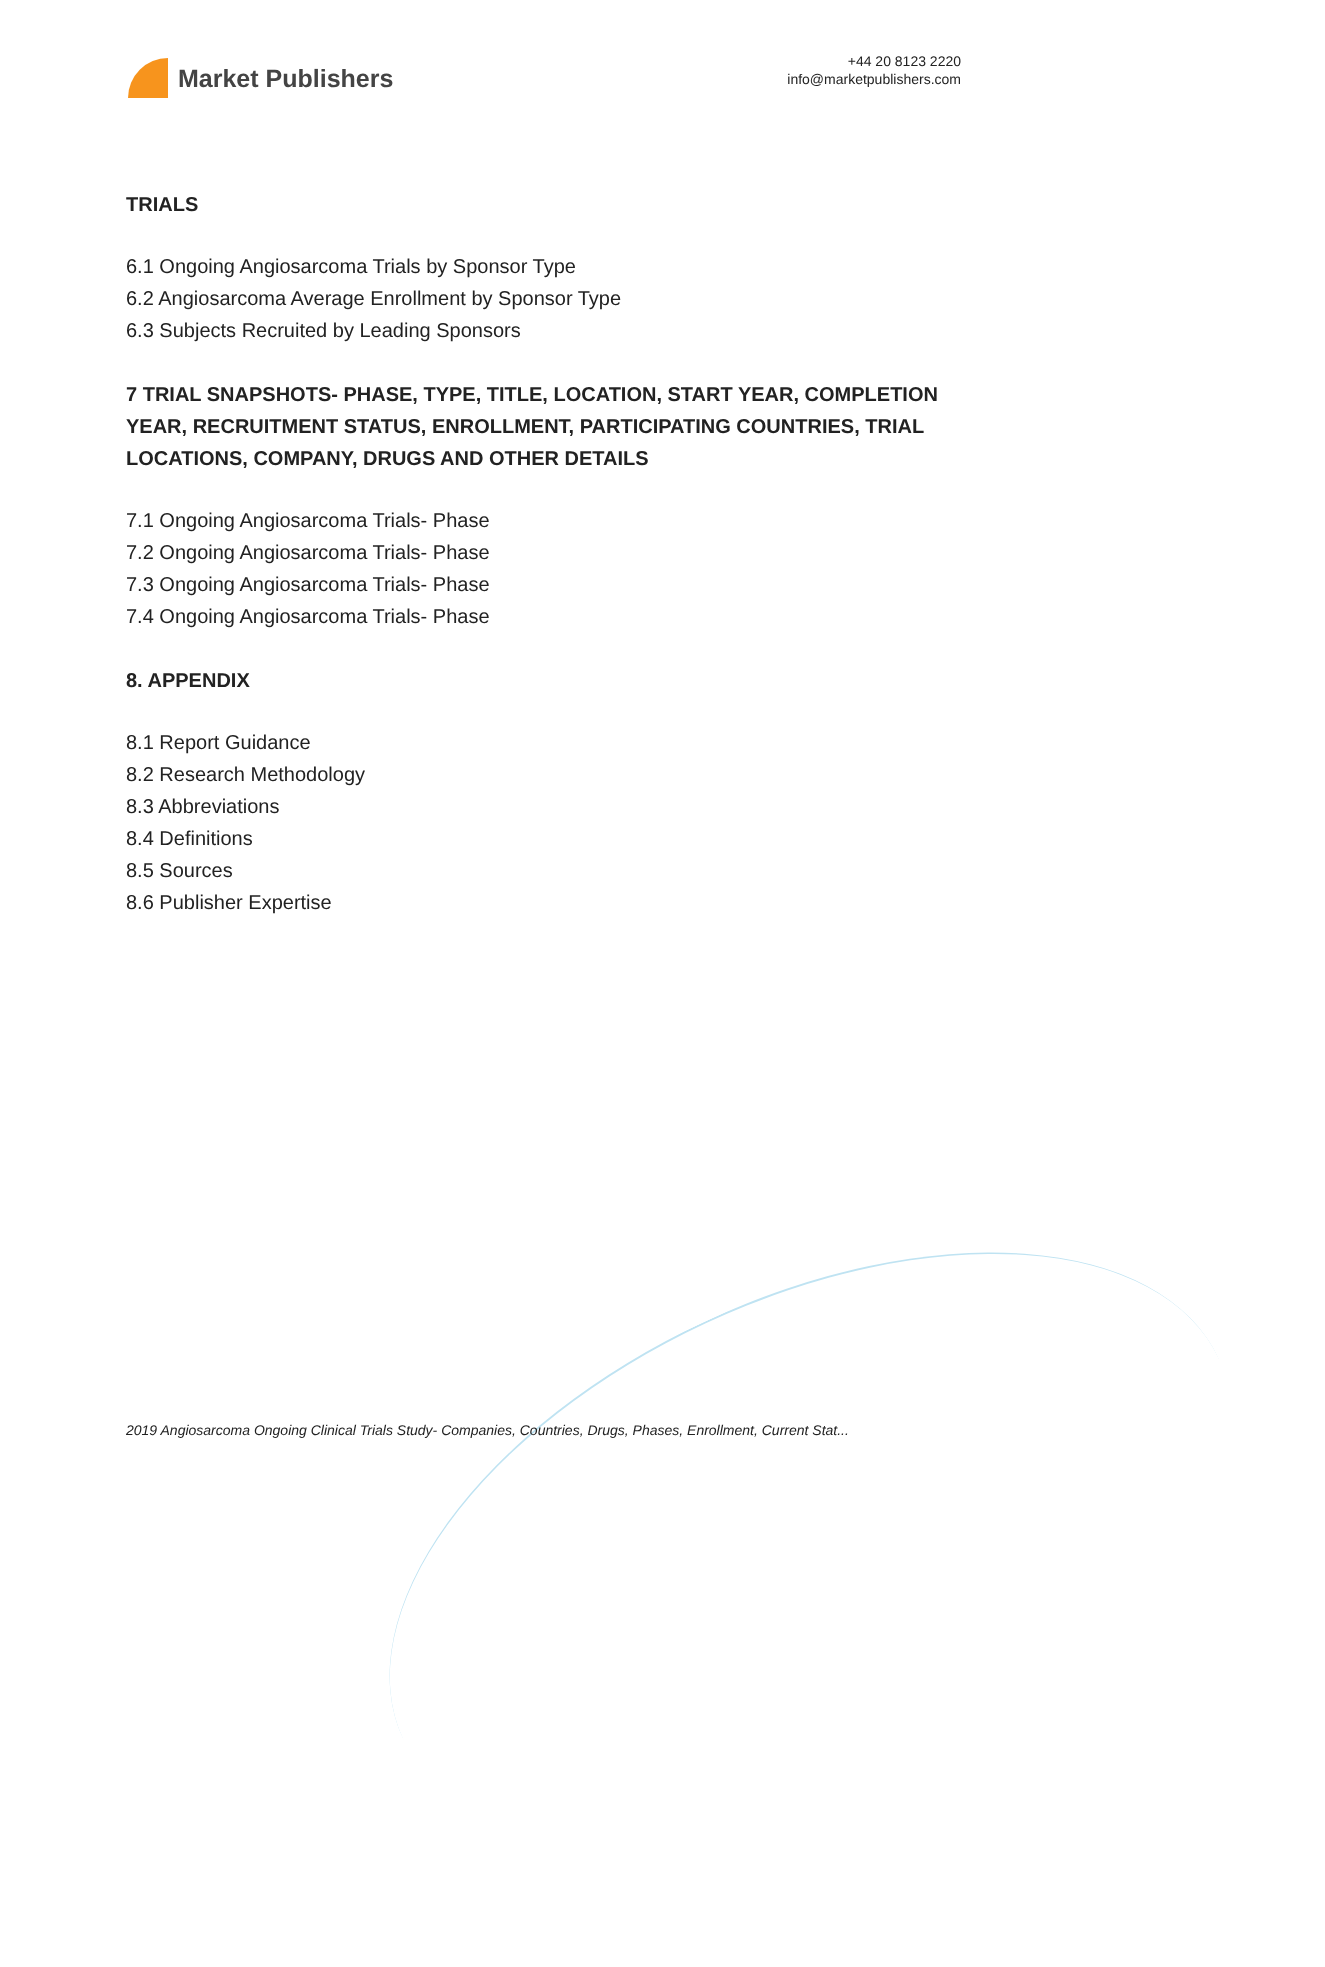Market Publishers
+44 20 8123 2220
info@marketpublishers.com
TRIALS
6.1 Ongoing Angiosarcoma Trials by Sponsor Type
6.2 Angiosarcoma Average Enrollment by Sponsor Type
6.3 Subjects Recruited by Leading Sponsors
7 TRIAL SNAPSHOTS- PHASE, TYPE, TITLE, LOCATION, START YEAR, COMPLETION YEAR, RECRUITMENT STATUS, ENROLLMENT, PARTICIPATING COUNTRIES, TRIAL LOCATIONS, COMPANY, DRUGS AND OTHER DETAILS
7.1 Ongoing Angiosarcoma Trials- Phase
7.2 Ongoing Angiosarcoma Trials- Phase
7.3 Ongoing Angiosarcoma Trials- Phase
7.4 Ongoing Angiosarcoma Trials- Phase
8. APPENDIX
8.1 Report Guidance
8.2 Research Methodology
8.3 Abbreviations
8.4 Definitions
8.5 Sources
8.6 Publisher Expertise
2019 Angiosarcoma Ongoing Clinical Trials Study- Companies, Countries, Drugs, Phases, Enrollment, Current Stat...